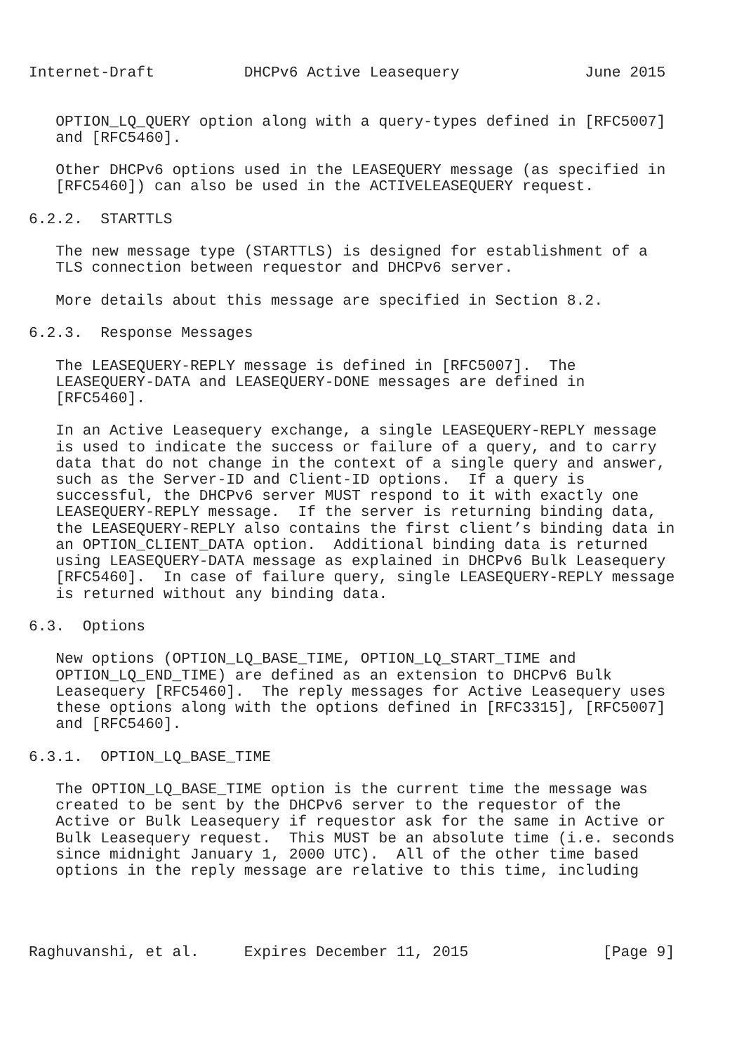Internet-Draft          DHCPv6 Active Leasequery              June 2015


   OPTION_LQ_QUERY option along with a query-types defined in [RFC5007]
   and [RFC5460].

   Other DHCPv6 options used in the LEASEQUERY message (as specified in
   [RFC5460]) can also be used in the ACTIVELEASEQUERY request.

6.2.2.  STARTTLS

   The new message type (STARTTLS) is designed for establishment of a
   TLS connection between requestor and DHCPv6 server.

   More details about this message are specified in Section 8.2.

6.2.3.  Response Messages

   The LEASEQUERY-REPLY message is defined in [RFC5007].  The
   LEASEQUERY-DATA and LEASEQUERY-DONE messages are defined in
   [RFC5460].

   In an Active Leasequery exchange, a single LEASEQUERY-REPLY message
   is used to indicate the success or failure of a query, and to carry
   data that do not change in the context of a single query and answer,
   such as the Server-ID and Client-ID options.  If a query is
   successful, the DHCPv6 server MUST respond to it with exactly one
   LEASEQUERY-REPLY message.  If the server is returning binding data,
   the LEASEQUERY-REPLY also contains the first client’s binding data in
   an OPTION_CLIENT_DATA option.  Additional binding data is returned
   using LEASEQUERY-DATA message as explained in DHCPv6 Bulk Leasequery
   [RFC5460].  In case of failure query, single LEASEQUERY-REPLY message
   is returned without any binding data.

6.3.  Options

   New options (OPTION_LQ_BASE_TIME, OPTION_LQ_START_TIME and
   OPTION_LQ_END_TIME) are defined as an extension to DHCPv6 Bulk
   Leasequery [RFC5460].  The reply messages for Active Leasequery uses
   these options along with the options defined in [RFC3315], [RFC5007]
   and [RFC5460].

6.3.1.  OPTION_LQ_BASE_TIME

   The OPTION_LQ_BASE_TIME option is the current time the message was
   created to be sent by the DHCPv6 server to the requestor of the
   Active or Bulk Leasequery if requestor ask for the same in Active or
   Bulk Leasequery request.  This MUST be an absolute time (i.e. seconds
   since midnight January 1, 2000 UTC).  All of the other time based
   options in the reply message are relative to this time, including




Raghuvanshi, et al.     Expires December 11, 2015               [Page 9]